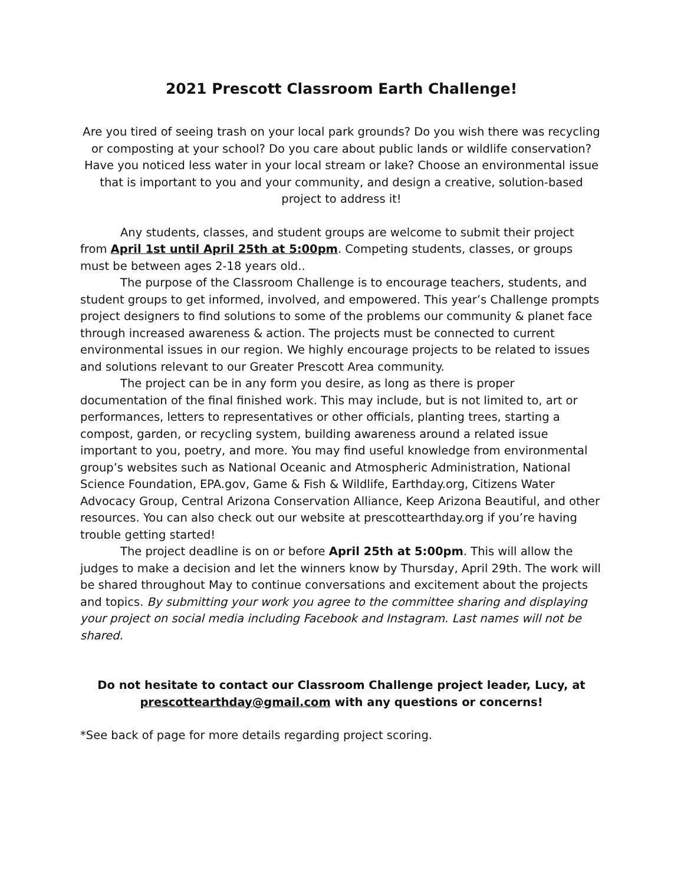2021 Prescott Classroom Earth Challenge!
Are you tired of seeing trash on your local park grounds? Do you wish there was recycling or composting at your school? Do you care about public lands or wildlife conservation? Have you noticed less water in your local stream or lake? Choose an environmental issue that is important to you and your community, and design a creative, solution-based project to address it!
Any students, classes, and student groups are welcome to submit their project from April 1st until April 25th at 5:00pm. Competing students, classes, or groups must be between ages 2-18 years old..
The purpose of the Classroom Challenge is to encourage teachers, students, and student groups to get informed, involved, and empowered. This year’s Challenge prompts project designers to find solutions to some of the problems our community & planet face through increased awareness & action. The projects must be connected to current environmental issues in our region. We highly encourage projects to be related to issues and solutions relevant to our Greater Prescott Area community.
The project can be in any form you desire, as long as there is proper documentation of the final finished work. This may include, but is not limited to, art or performances, letters to representatives or other officials, planting trees, starting a compost, garden, or recycling system, building awareness around a related issue important to you, poetry, and more. You may find useful knowledge from environmental group’s websites such as National Oceanic and Atmospheric Administration, National Science Foundation, EPA.gov, Game & Fish & Wildlife, Earthday.org, Citizens Water Advocacy Group, Central Arizona Conservation Alliance, Keep Arizona Beautiful, and other resources. You can also check out our website at prescottearthday.org if you’re having trouble getting started!
The project deadline is on or before April 25th at 5:00pm. This will allow the judges to make a decision and let the winners know by Thursday, April 29th. The work will be shared throughout May to continue conversations and excitement about the projects and topics. By submitting your work you agree to the committee sharing and displaying your project on social media including Facebook and Instagram. Last names will not be shared.
Do not hesitate to contact our Classroom Challenge project leader, Lucy, at prescottearthday@gmail.com with any questions or concerns!
*See back of page for more details regarding project scoring.